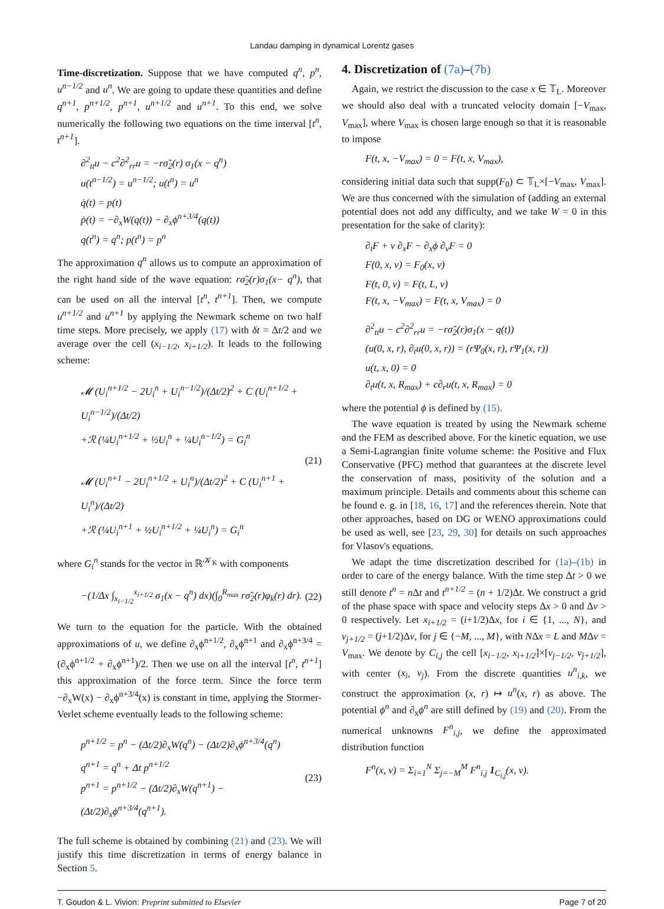Landau damping in dynamical Lorentz gases
Time-discretization. Suppose that we have computed q<sup>n</sup>, p<sup>n</sup>, u<sup>n−1/2</sup> and u<sup>n</sup>. We are going to update these quantities and define q<sup>n+1</sup>, p<sup>n+1/2</sup>, p<sup>n+1</sup>, u<sup>n+1/2</sup> and u<sup>n+1</sup>. To this end, we solve numerically the following two equations on the time interval [t<sup>n</sup>, t<sup>n+1</sup>].
∂<sup>2</sup><sub>tt</sub>u − c<sup>2</sup>∂<sup>2</sup><sub>rr</sub>u = −rσ̃<sub>2</sub>(r) σ<sub>1</sub>(x − q<sup>n</sup>)
u(t<sup>n−1/2</sup>) = u<sup>n−1/2</sup>; u(t<sup>n</sup>) = u<sup>n</sup>
q̇(t) = p(t)
ṗ(t) = −∂<sub>x</sub>W(q(t)) − ∂<sub>x</sub>ϕ<sup>n+3/4</sup>(q(t))
q(t<sup>n</sup>) = q<sup>n</sup>; p(t<sup>n</sup>) = p<sup>n</sup>
The approximation q<sup>n</sup> allows us to compute an approximation of the right hand side of the wave equation: rσ̃<sub>2</sub>(r)σ<sub>1</sub>(x− q<sup>n</sup>), that can be used on all the interval [t<sup>n</sup>, t<sup>n+1</sup>]. Then, we compute u<sup>n+1/2</sup> and u<sup>n+1</sup> by applying the Newmark scheme on two half time steps. More precisely, we apply (17) with δt = Δt/2 and we average over the cell (x<sub>i−1/2</sub>, x<sub>i+1/2</sub>). It leads to the following scheme:
𝓜 (U<sub>i</sub><sup>n+1/2</sup> − 2U<sub>i</sub><sup>n</sup> + U<sub>i</sub><sup>n−1/2</sup>)/(Δt/2)<sup>2</sup> + C (U<sub>i</sub><sup>n+1/2</sup> + U<sub>i</sub><sup>n−1/2</sup>)/(Δt/2)
+ℛ (¼U<sub>i</sub><sup>n+1/2</sup> + ½U<sub>i</sub><sup>n</sup> + ¼U<sub>i</sub><sup>n−1/2</sup>) = G<sub>i</sub><sup>n</sup>
𝓜 (U<sub>i</sub><sup>n+1</sup> − 2U<sub>i</sub><sup>n+1/2</sup> + U<sub>i</sub><sup>n</sup>)/(Δt/2)<sup>2</sup> + C (U<sub>i</sub><sup>n+1</sup> + U<sub>i</sub><sup>n</sup>)/(Δt/2)
+ℛ (¼U<sub>i</sub><sup>n+1</sup> + ½U<sub>i</sub><sup>n+1/2</sup> + ¼U<sub>i</sub><sup>n</sup>) = G<sub>i</sub><sup>n</sup>
(21)
where G<sub>i</sub><sup>n</sup> stands for the vector in ℝ<sup>𝒦<sub>K</sub></sup> with components
−(1/Δx ∫<sub>x<sub>i−1/2</sub></sub><sup>x<sub>i+1/2</sub></sup> σ<sub>1</sub>(x − q<sup>n</sup>) dx)(∫<sub>0</sub><sup>R<sub>max</sub></sup> rσ̃<sub>2</sub>(r)φ<sub>k</sub>(r) dr).
(22)
We turn to the equation for the particle. With the obtained approximations of u, we define ∂<sub>x</sub>ϕ<sup>n+1/2</sup>, ∂<sub>x</sub>ϕ<sup>n+1</sup> and ∂<sub>x</sub>ϕ<sup>n+3/4</sup> = (∂<sub>x</sub>ϕ<sup>n+1/2</sup> + ∂<sub>x</sub>ϕ<sup>n+1</sup>)/2. Then we use on all the interval [t<sup>n</sup>, t<sup>n+1</sup>] this approximation of the force term. Since the force term −∂<sub>x</sub>W(x) − ∂<sub>x</sub>ϕ<sup>n+3/4</sup>(x) is constant in time, applying the Stormer-Verlet scheme eventually leads to the following scheme:
p<sup>n+1/2</sup> = p<sup>n</sup> − (Δt/2)∂<sub>x</sub>W(q<sup>n</sup>) − (Δt/2)∂<sub>x</sub>ϕ<sup>n+3/4</sup>(q<sup>n</sup>)
q<sup>n+1</sup> = q<sup>n</sup> + Δt p<sup>n+1/2</sup>
p<sup>n+1</sup> = p<sup>n+1/2</sup> − (Δt/2)∂<sub>x</sub>W(q<sup>n+1</sup>) − (Δt/2)∂<sub>x</sub>ϕ<sup>n+3/4</sup>(q<sup>n+1</sup>).
(23)
The full scheme is obtained by combining (21) and (23). We will justify this time discretization in terms of energy balance in Section 5.
4. Discretization of (7a)–(7b)
 Again, we restrict the discussion to the case x ∈ 𝕋<sub>L</sub>. Moreover we should also deal with a truncated velocity domain [−V<sub>max</sub>, V<sub>max</sub>], where V<sub>max</sub> is chosen large enough so that it is reasonable to impose
F(t, x, −V<sub>max</sub>) = 0 = F(t, x, V<sub>max</sub>),
considering initial data such that supp(F<sub>0</sub>) ⊂ 𝕋<sub>L</sub>×[−V<sub>max</sub>, V<sub>max</sub>]. We are thus concerned with the simulation of (adding an external potential does not add any difficulty, and we take W = 0 in this presentation for the sake of clarity):
∂<sub>t</sub>F + v ∂<sub>x</sub>F − ∂<sub>x</sub>ϕ ∂<sub>v</sub>F = 0
F(0, x, v) = F<sub>0</sub>(x, v)
F(t, 0, v) = F(t, L, v)
F(t, x, −V<sub>max</sub>) = F(t, x, V<sub>max</sub>) = 0
∂<sup>2</sup><sub>tt</sub>u − c<sup>2</sup>∂<sup>2</sup><sub>rr</sub>u = −rσ̃<sub>2</sub>(r)σ<sub>1</sub>(x − q(t))
(u(0, x, r), ∂<sub>t</sub>u(0, x, r)) = (rΨ<sub>0</sub>(x, r), rΨ<sub>1</sub>(x, r))
u(t, x, 0) = 0
∂<sub>t</sub>u(t, x, R<sub>max</sub>) + c∂<sub>r</sub>u(t, x, R<sub>max</sub>) = 0
where the potential ϕ is defined by (15).
 The wave equation is treated by using the Newmark scheme and the FEM as described above. For the kinetic equation, we use a Semi-Lagrangian finite volume scheme: the Positive and Flux Conservative (PFC) method that guarantees at the discrete level the conservation of mass, positivity of the solution and a maximum principle. Details and comments about this scheme can be found e. g. in [18, 16, 17] and the references therein. Note that other approaches, based on DG or WENO approximations could be used as well, see [23, 29, 30] for details on such approaches for Vlasov's equations.
 We adapt the time discretization described for (1a)–(1b) in order to care of the energy balance. With the time step Δt > 0 we still denote t<sup>n</sup> = n Δt and t<sup>n+1/2</sup> = (n + 1/2)Δt. We construct a grid of the phase space with space and velocity steps Δx > 0 and Δv > 0 respectively. Let x<sub>i+1/2</sub> = (i+1/2)Δx, for i ∈ {1, ..., N}, and v<sub>j+1/2</sub> = (j+1/2)Δv, for j ∈ {−M, ..., M}, with NΔx = L and MΔv = V<sub>max</sub>. We denote by C<sub>i,j</sub> the cell [x<sub>i−1/2</sub>, x<sub>i+1/2</sub>]×[v<sub>j−1/2</sub>, v<sub>j+1/2</sub>], with center (x<sub>i</sub>, v<sub>j</sub>). From the discrete quantities u<sup>n</sup><sub>i,k</sub>, we construct the approximation (x, r) ↦ u<sup>n</sup>(x, r) as above. The potential ϕ<sup>n</sup> and ∂<sub>x</sub>ϕ<sup>n</sup> are still defined by (19) and (20). From the numerical unknowns F<sup>n</sup><sub>i,j</sub>, we define the approximated distribution function
F<sup>n</sup>(x, v) = Σ<sub>i=1</sub><sup>N</sup> Σ<sub>j=−M</sub><sup>M</sup> F<sup>n</sup><sub>i,j</sub> 1<sub>C<sub>i,j</sub></sub>(x, v).
T. Goudon & L. Vivion: Preprint submitted to Elsevier Page 7 of 20